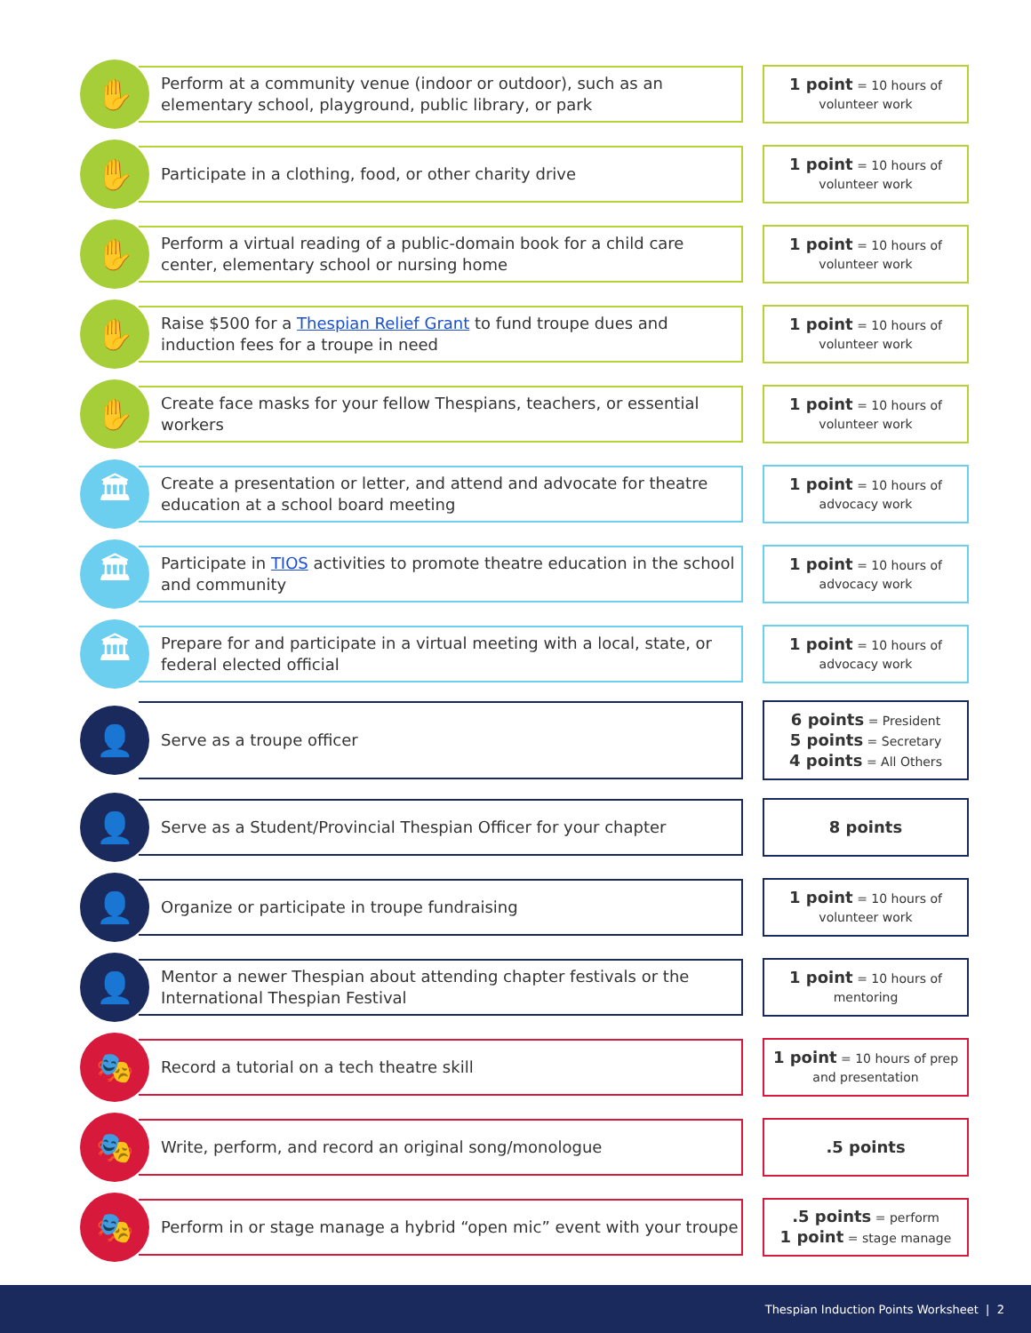✋
Perform at a community venue (indoor or outdoor), such as an elementary school, playground, public library, or park
1 point = 10 hours of
volunteer work
✋
Participate in a clothing, food, or other charity drive
1 point = 10 hours of
volunteer work
✋
Perform a virtual reading of a public-domain book for a child care center, elementary school or nursing home
1 point = 10 hours of
volunteer work
✋
Raise $500 for a Thespian Relief Grant to fund troupe dues and induction fees for a troupe in need
1 point = 10 hours of
volunteer work
✋
Create face masks for your fellow Thespians, teachers, or essential workers
1 point = 10 hours of
volunteer work
🏛
Create a presentation or letter, and attend and advocate for theatre education at a school board meeting
1 point = 10 hours of
advocacy work
🏛
Participate in TIOS activities to promote theatre education in the school and community
1 point = 10 hours of
advocacy work
🏛
Prepare for and participate in a virtual meeting with a local, state, or federal elected official
1 point = 10 hours of
advocacy work
👤
Serve as a troupe officer
6 points = President
5 points = Secretary
4 points = All Others
👤
Serve as a Student/Provincial Thespian Officer for your chapter
8 points
👤
Organize or participate in troupe fundraising
1 point = 10 hours of
volunteer work
👤
Mentor a newer Thespian about attending chapter festivals or the International Thespian Festival
1 point = 10 hours of
mentoring
🎭
Record a tutorial on a tech theatre skill
1 point = 10 hours of prep
and presentation
🎭
Write, perform, and record an original song/monologue
.5 points
🎭
Perform in or stage manage a hybrid “open mic” event with your troupe
.5 points = perform
1 point = stage manage
Thespian Induction Points Worksheet | 2